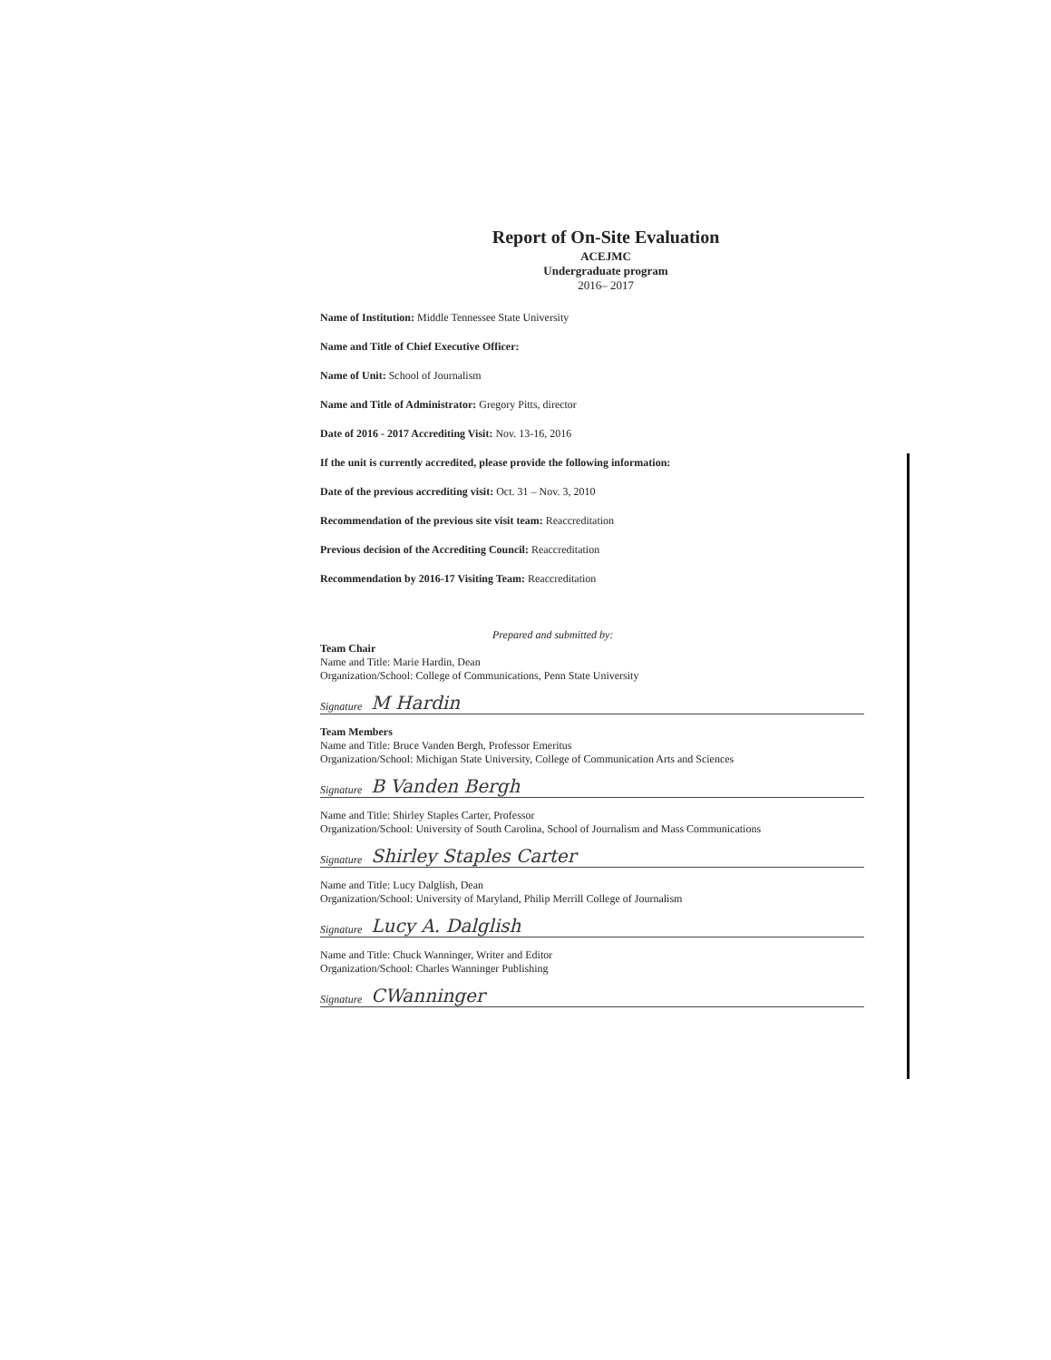Report of On-Site Evaluation
ACEJMC
Undergraduate program
2016– 2017
Name of Institution: Middle Tennessee State University
Name and Title of Chief Executive Officer:
Name of Unit: School of Journalism
Name and Title of Administrator: Gregory Pitts, director
Date of 2016 - 2017 Accrediting Visit: Nov. 13-16, 2016
If the unit is currently accredited, please provide the following information:
Date of the previous accrediting visit: Oct. 31 – Nov. 3, 2010
Recommendation of the previous site visit team: Reaccreditation
Previous decision of the Accrediting Council: Reaccreditation
Recommendation by 2016-17 Visiting Team: Reaccreditation
Prepared and submitted by:
Team Chair
Name and Title: Marie Hardin, Dean
Organization/School: College of Communications, Penn State University
Signature M Hardin
Team Members
Name and Title: Bruce Vanden Bergh, Professor Emeritus
Organization/School: Michigan State University, College of Communication Arts and Sciences
Signature B Vanden Bergh
Name and Title: Shirley Staples Carter, Professor
Organization/School: University of South Carolina, School of Journalism and Mass Communications
Signature Shirley Staples Carter
Name and Title: Lucy Dalglish, Dean
Organization/School: University of Maryland, Philip Merrill College of Journalism
Signature Lucy A. Dalglish
Name and Title: Chuck Wanninger, Writer and Editor
Organization/School: Charles Wanninger Publishing
Signature CWanninger